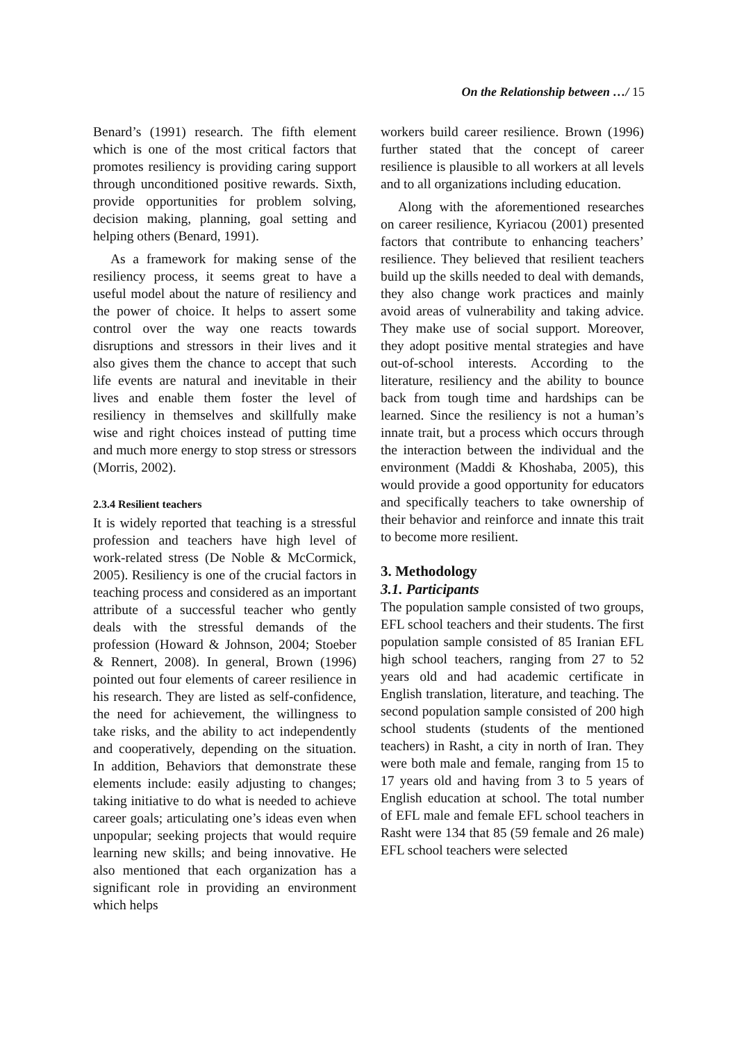On the Relationship between …/ 15
Benard’s (1991) research. The fifth element which is one of the most critical factors that promotes resiliency is providing caring support through unconditioned positive rewards. Sixth, provide opportunities for problem solving, decision making, planning, goal setting and helping others (Benard, 1991).
As a framework for making sense of the resiliency process, it seems great to have a useful model about the nature of resiliency and the power of choice. It helps to assert some control over the way one reacts towards disruptions and stressors in their lives and it also gives them the chance to accept that such life events are natural and inevitable in their lives and enable them foster the level of resiliency in themselves and skillfully make wise and right choices instead of putting time and much more energy to stop stress or stressors (Morris, 2002).
2.3.4 Resilient teachers
It is widely reported that teaching is a stressful profession and teachers have high level of work-related stress (De Noble & McCormick, 2005). Resiliency is one of the crucial factors in teaching process and considered as an important attribute of a successful teacher who gently deals with the stressful demands of the profession (Howard & Johnson, 2004; Stoeber & Rennert, 2008). In general, Brown (1996) pointed out four elements of career resilience in his research. They are listed as self-confidence, the need for achievement, the willingness to take risks, and the ability to act independently and cooperatively, depending on the situation. In addition, Behaviors that demonstrate these elements include: easily adjusting to changes; taking initiative to do what is needed to achieve career goals; articulating one’s ideas even when unpopular; seeking projects that would require learning new skills; and being innovative. He also mentioned that each organization has a significant role in providing an environment which helps
workers build career resilience. Brown (1996) further stated that the concept of career resilience is plausible to all workers at all levels and to all organizations including education.
Along with the aforementioned researches on career resilience, Kyriacou (2001) presented factors that contribute to enhancing teachers’ resilience. They believed that resilient teachers build up the skills needed to deal with demands, they also change work practices and mainly avoid areas of vulnerability and taking advice. They make use of social support. Moreover, they adopt positive mental strategies and have out-of-school interests. According to the literature, resiliency and the ability to bounce back from tough time and hardships can be learned. Since the resiliency is not a human’s innate trait, but a process which occurs through the interaction between the individual and the environment (Maddi & Khoshaba, 2005), this would provide a good opportunity for educators and specifically teachers to take ownership of their behavior and reinforce and innate this trait to become more resilient.
3. Methodology
3.1. Participants
The population sample consisted of two groups, EFL school teachers and their students. The first population sample consisted of 85 Iranian EFL high school teachers, ranging from 27 to 52 years old and had academic certificate in English translation, literature, and teaching. The second population sample consisted of 200 high school students (students of the mentioned teachers) in Rasht, a city in north of Iran. They were both male and female, ranging from 15 to 17 years old and having from 3 to 5 years of English education at school. The total number of EFL male and female EFL school teachers in Rasht were 134 that 85 (59 female and 26 male) EFL school teachers were selected